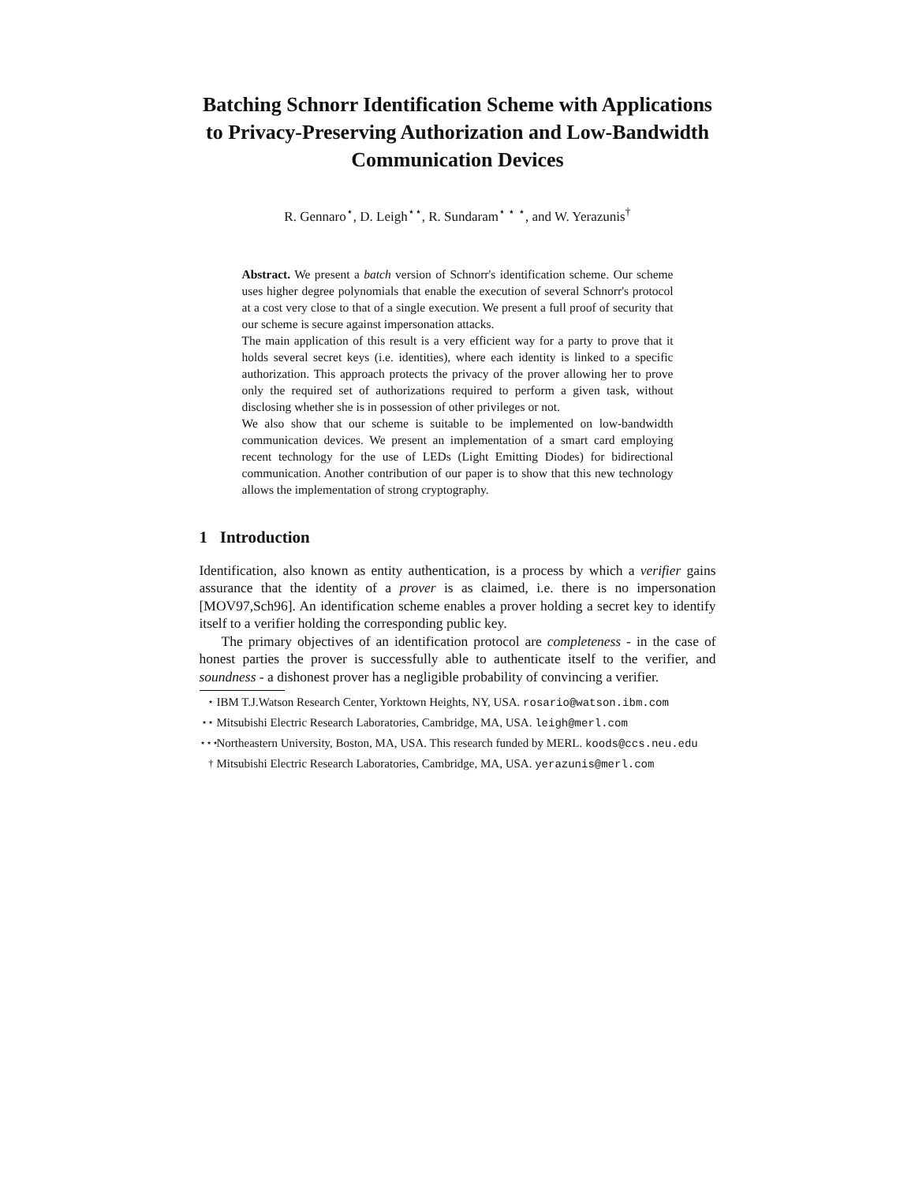Batching Schnorr Identification Scheme with Applications to Privacy-Preserving Authorization and Low-Bandwidth Communication Devices
R. Gennaro<sup>⋆</sup>, D. Leigh<sup>⋆⋆</sup>, R. Sundaram<sup>⋆ ⋆ ⋆</sup>, and W. Yerazunis<sup>†</sup>
Abstract. We present a batch version of Schnorr's identification scheme. Our scheme uses higher degree polynomials that enable the execution of several Schnorr's protocol at a cost very close to that of a single execution. We present a full proof of security that our scheme is secure against impersonation attacks.
The main application of this result is a very efficient way for a party to prove that it holds several secret keys (i.e. identities), where each identity is linked to a specific authorization. This approach protects the privacy of the prover allowing her to prove only the required set of authorizations required to perform a given task, without disclosing whether she is in possession of other privileges or not.
We also show that our scheme is suitable to be implemented on low-bandwidth communication devices. We present an implementation of a smart card employing recent technology for the use of LEDs (Light Emitting Diodes) for bidirectional communication. Another contribution of our paper is to show that this new technology allows the implementation of strong cryptography.
1 Introduction
Identification, also known as entity authentication, is a process by which a verifier gains assurance that the identity of a prover is as claimed, i.e. there is no impersonation [MOV97,Sch96]. An identification scheme enables a prover holding a secret key to identify itself to a verifier holding the corresponding public key.
The primary objectives of an identification protocol are completeness - in the case of honest parties the prover is successfully able to authenticate itself to the verifier, and soundness - a dishonest prover has a negligible probability of convincing a verifier.
<sup>⋆</sup> IBM T.J.Watson Research Center, Yorktown Heights, NY, USA. rosario@watson.ibm.com
<sup>⋆⋆</sup> Mitsubishi Electric Research Laboratories, Cambridge, MA, USA. leigh@merl.com
<sup>⋆⋆⋆</sup> Northeastern University, Boston, MA, USA. This research funded by MERL. koods@ccs.neu.edu
<sup>†</sup> Mitsubishi Electric Research Laboratories, Cambridge, MA, USA. yerazunis@merl.com